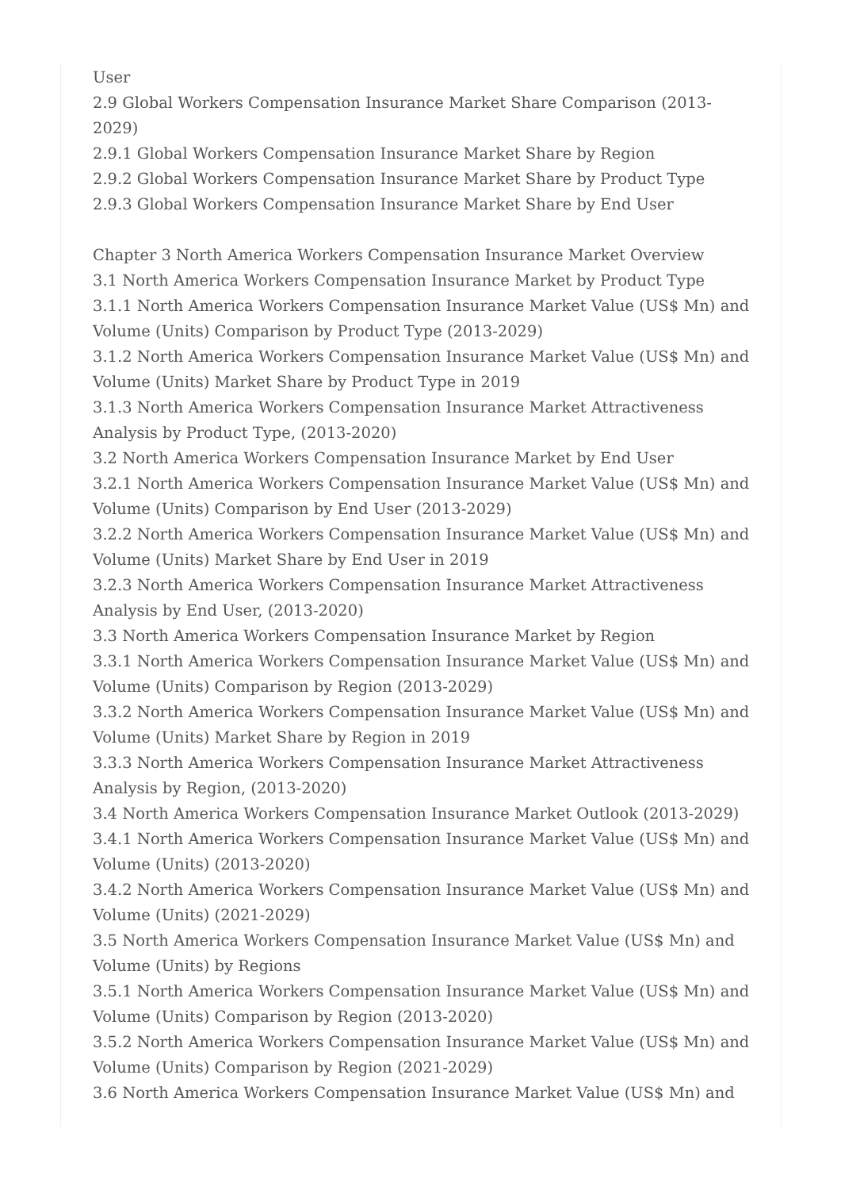User
2.9 Global Workers Compensation Insurance Market Share Comparison (2013-2029)
2.9.1 Global Workers Compensation Insurance Market Share by Region
2.9.2 Global Workers Compensation Insurance Market Share by Product Type
2.9.3 Global Workers Compensation Insurance Market Share by End User
Chapter 3 North America Workers Compensation Insurance Market Overview
3.1 North America Workers Compensation Insurance Market by Product Type
3.1.1 North America Workers Compensation Insurance Market Value (US$ Mn) and Volume (Units) Comparison by Product Type (2013-2029)
3.1.2 North America Workers Compensation Insurance Market Value (US$ Mn) and Volume (Units) Market Share by Product Type in 2019
3.1.3 North America Workers Compensation Insurance Market Attractiveness Analysis by Product Type, (2013-2020)
3.2 North America Workers Compensation Insurance Market by End User
3.2.1 North America Workers Compensation Insurance Market Value (US$ Mn) and Volume (Units) Comparison by End User (2013-2029)
3.2.2 North America Workers Compensation Insurance Market Value (US$ Mn) and Volume (Units) Market Share by End User in 2019
3.2.3 North America Workers Compensation Insurance Market Attractiveness Analysis by End User, (2013-2020)
3.3 North America Workers Compensation Insurance Market by Region
3.3.1 North America Workers Compensation Insurance Market Value (US$ Mn) and Volume (Units) Comparison by Region (2013-2029)
3.3.2 North America Workers Compensation Insurance Market Value (US$ Mn) and Volume (Units) Market Share by Region in 2019
3.3.3 North America Workers Compensation Insurance Market Attractiveness Analysis by Region, (2013-2020)
3.4 North America Workers Compensation Insurance Market Outlook (2013-2029)
3.4.1 North America Workers Compensation Insurance Market Value (US$ Mn) and Volume (Units) (2013-2020)
3.4.2 North America Workers Compensation Insurance Market Value (US$ Mn) and Volume (Units) (2021-2029)
3.5 North America Workers Compensation Insurance Market Value (US$ Mn) and Volume (Units) by Regions
3.5.1 North America Workers Compensation Insurance Market Value (US$ Mn) and Volume (Units) Comparison by Region (2013-2020)
3.5.2 North America Workers Compensation Insurance Market Value (US$ Mn) and Volume (Units) Comparison by Region (2021-2029)
3.6 North America Workers Compensation Insurance Market Value (US$ Mn) and